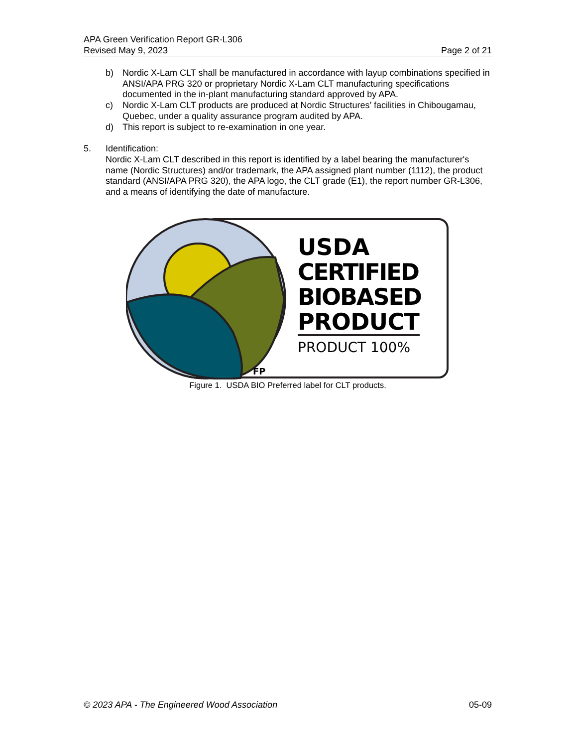APA Green Verification Report GR-L306
Revised May 9, 2023 Page 2 of 21
b) Nordic X-Lam CLT shall be manufactured in accordance with layup combinations specified in ANSI/APA PRG 320 or proprietary Nordic X-Lam CLT manufacturing specifications documented in the in-plant manufacturing standard approved by APA.
c) Nordic X-Lam CLT products are produced at Nordic Structures’ facilities in Chibougamau, Quebec, under a quality assurance program audited by APA.
d) This report is subject to re-examination in one year.
5. Identification:
Nordic X-Lam CLT described in this report is identified by a label bearing the manufacturer's name (Nordic Structures) and/or trademark, the APA assigned plant number (1112), the product standard (ANSI/APA PRG 320), the APA logo, the CLT grade (E1), the report number GR-L306, and a means of identifying the date of manufacture.
USDA
CERTIFIED
BIOBASED
PRODUCT
PRODUCT 100%
FP
Figure 1. USDA BIO Preferred label for CLT products.
© 2023 APA - The Engineered Wood Association 05-09